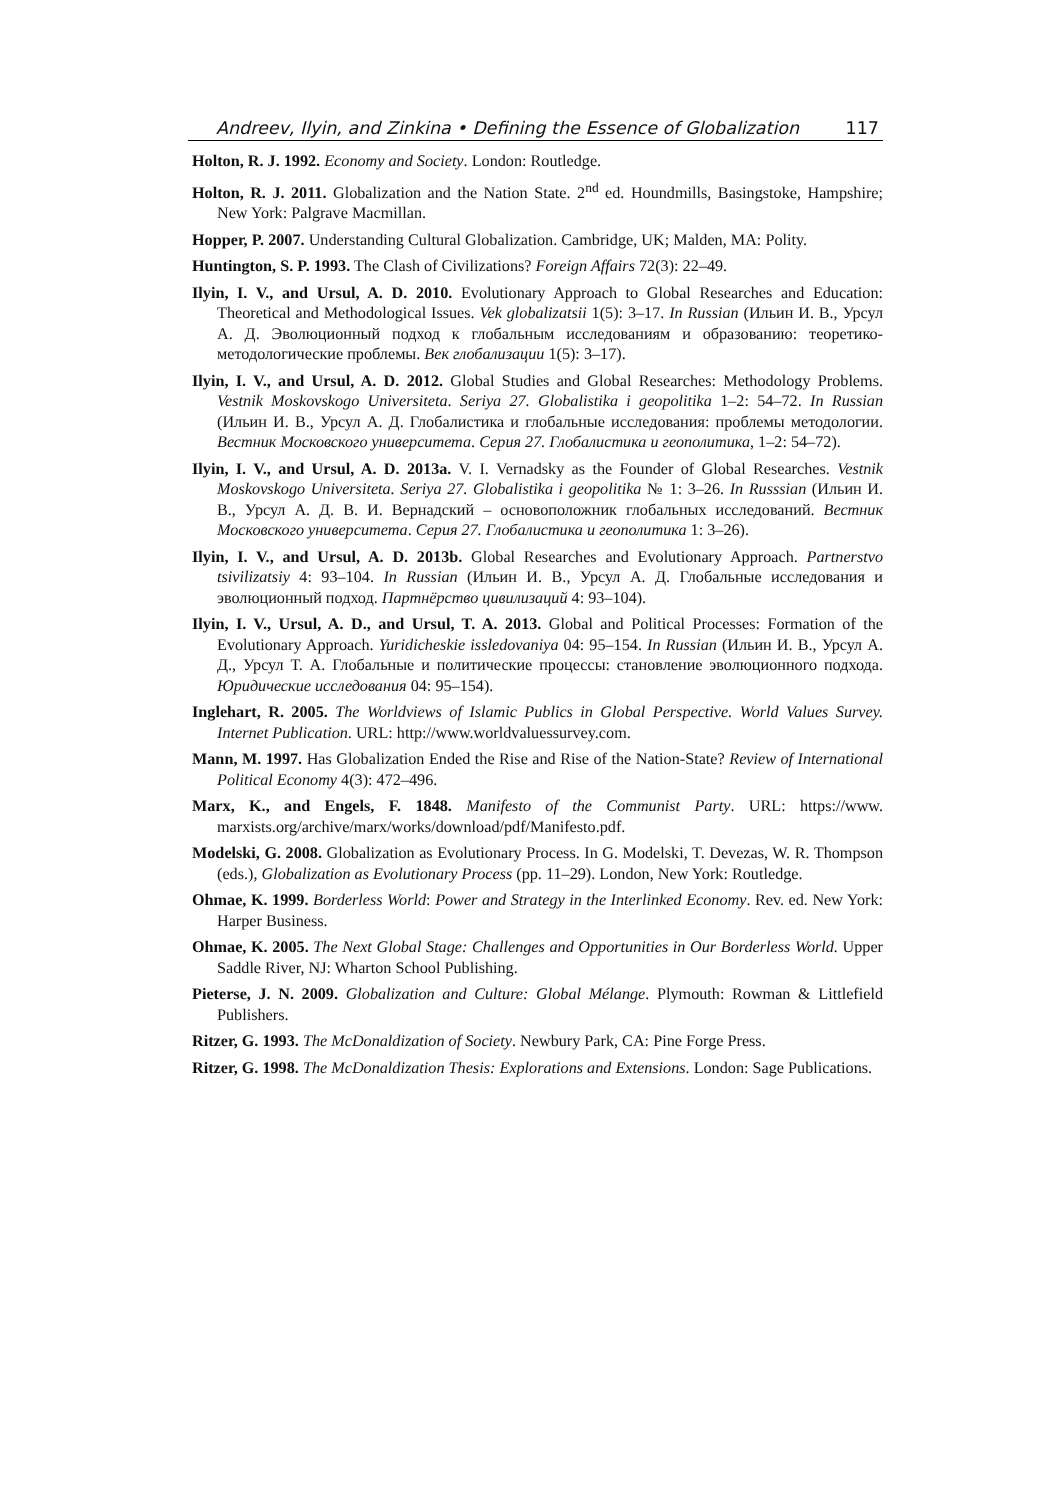Andreev, Ilyin, and Zinkina • Defining the Essence of Globalization 117
Holton, R. J. 1992. Economy and Society. London: Routledge.
Holton, R. J. 2011. Globalization and the Nation State. 2<sup>nd</sup> ed. Houndmills, Basingstoke, Hampshire; New York: Palgrave Macmillan.
Hopper, P. 2007. Understanding Cultural Globalization. Cambridge, UK; Malden, MA: Polity.
Huntington, S. P. 1993. The Clash of Civilizations? Foreign Affairs 72(3): 22–49.
Ilyin, I. V., and Ursul, A. D. 2010. Evolutionary Approach to Global Researches and Education: Theoretical and Methodological Issues. Vek globalizatsii 1(5): 3–17. In Russian (Ильин И. В., Урсул А. Д. Эволюционный подход к глобальным исследованиям и образованию: теоретико-методологические проблемы. Век глобализации 1(5): 3–17).
Ilyin, I. V., and Ursul, A. D. 2012. Global Studies and Global Researches: Methodology Problems. Vestnik Moskovskogo Universiteta. Seriya 27. Globalistika i geopolitika 1–2: 54–72. In Russian (Ильин И. В., Урсул А. Д. Глобалистика и глобальные исследования: проблемы методологии. Вестник Московского университета. Серия 27. Глобалистика и геополитика, 1–2: 54–72).
Ilyin, I. V., and Ursul, A. D. 2013a. V. I. Vernadsky as the Founder of Global Researches. Vestnik Moskovskogo Universiteta. Seriya 27. Globalistika i geopolitika № 1: 3–26. In Russsian (Ильин И. В., Урсул А. Д. В. И. Вернадский – основоположник глобальных исследований. Вестник Московского университета. Серия 27. Глобалистика и геополитика 1: 3–26).
Ilyin, I. V., and Ursul, A. D. 2013b. Global Researches and Evolutionary Approach. Partnerstvo tsivilizatsiy 4: 93–104. In Russian (Ильин И. В., Урсул А. Д. Глобальные исследования и эволюционный подход. Партнёрство цивилизаций 4: 93–104).
Ilyin, I. V., Ursul, A. D., and Ursul, T. A. 2013. Global and Political Processes: Formation of the Evolutionary Approach. Yuridicheskie issledovaniya 04: 95–154. In Russian (Ильин И. В., Урсул А. Д., Урсул Т. А. Глобальные и политические процессы: становление эволюционного подхода. Юридические исследования 04: 95–154).
Inglehart, R. 2005. The Worldviews of Islamic Publics in Global Perspective. World Values Survey. Internet Publication. URL: http://www.worldvaluessurvey.com.
Mann, M. 1997. Has Globalization Ended the Rise and Rise of the Nation-State? Review of International Political Economy 4(3): 472–496.
Marx, K., and Engels, F. 1848. Manifesto of the Communist Party. URL: https://www. marxists.org/archive/marx/works/download/pdf/Manifesto.pdf.
Modelski, G. 2008. Globalization as Evolutionary Process. In G. Modelski, T. Devezas, W. R. Thompson (eds.), Globalization as Evolutionary Process (pp. 11–29). London, New York: Routledge.
Ohmae, K. 1999. Borderless World: Power and Strategy in the Interlinked Economy. Rev. ed. New York: Harper Business.
Ohmae, K. 2005. The Next Global Stage: Challenges and Opportunities in Our Borderless World. Upper Saddle River, NJ: Wharton School Publishing.
Pieterse, J. N. 2009. Globalization and Culture: Global Mélange. Plymouth: Rowman & Littlefield Publishers.
Ritzer, G. 1993. The McDonaldization of Society. Newbury Park, CA: Pine Forge Press.
Ritzer, G. 1998. The McDonaldization Thesis: Explorations and Extensions. London: Sage Publications.